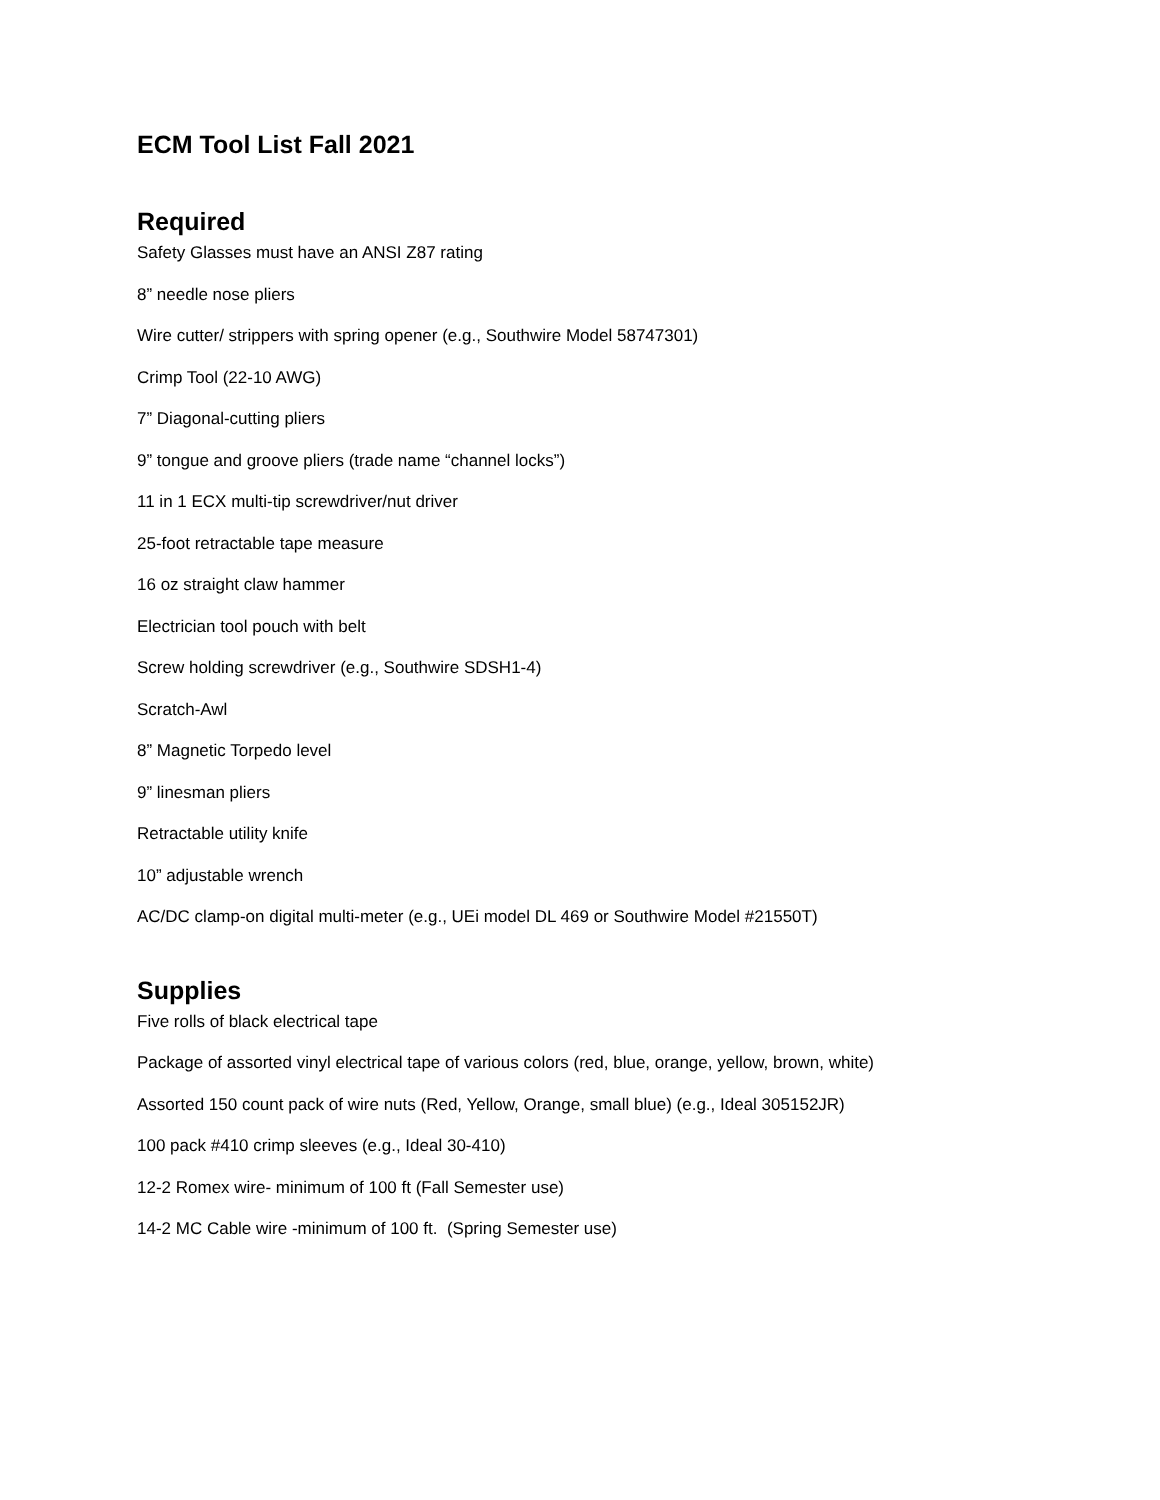ECM Tool List Fall 2021
Required
Safety Glasses must have an ANSI Z87 rating
8” needle nose pliers
Wire cutter/ strippers with spring opener (e.g., Southwire Model 58747301)
Crimp Tool (22-10 AWG)
7” Diagonal-cutting pliers
9” tongue and groove pliers (trade name “channel locks”)
11 in 1 ECX multi-tip screwdriver/nut driver
25-foot retractable tape measure
16 oz straight claw hammer
Electrician tool pouch with belt
Screw holding screwdriver (e.g., Southwire SDSH1-4)
Scratch-Awl
8” Magnetic Torpedo level
9” linesman pliers
Retractable utility knife
10” adjustable wrench
AC/DC clamp-on digital multi-meter (e.g., UEi model DL 469 or Southwire Model #21550T)
Supplies
Five rolls of black electrical tape
Package of assorted vinyl electrical tape of various colors (red, blue, orange, yellow, brown, white)
Assorted 150 count pack of wire nuts (Red, Yellow, Orange, small blue) (e.g., Ideal 305152JR)
100 pack #410 crimp sleeves (e.g., Ideal 30-410)
12-2 Romex wire- minimum of 100 ft (Fall Semester use)
14-2 MC Cable wire -minimum of 100 ft. (Spring Semester use)